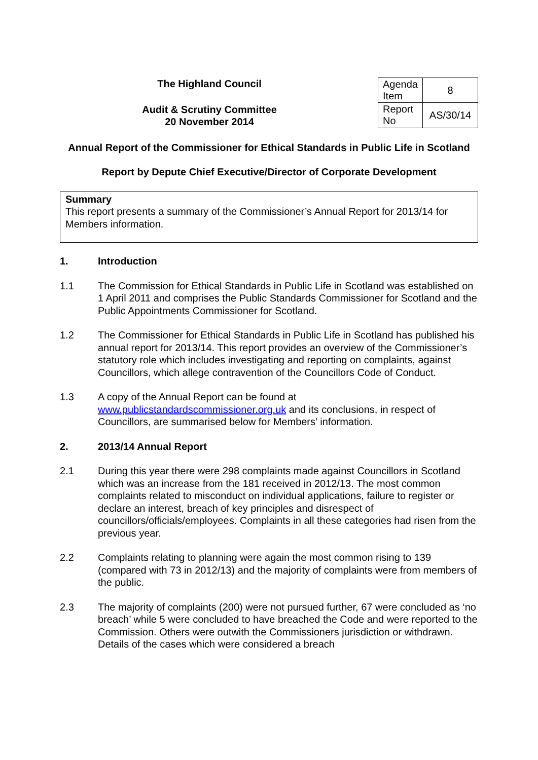The Highland Council
Audit & Scrutiny Committee
20 November 2014
| Agenda Item | 8 |
| Report No | AS/30/14 |
Annual Report of the Commissioner for Ethical Standards in Public Life in Scotland
Report by Depute Chief Executive/Director of Corporate Development
Summary
This report presents a summary of the Commissioner’s Annual Report for 2013/14 for Members information.
1. Introduction
1.1 The Commission for Ethical Standards in Public Life in Scotland was established on 1 April 2011 and comprises the Public Standards Commissioner for Scotland and the Public Appointments Commissioner for Scotland.
1.2 The Commissioner for Ethical Standards in Public Life in Scotland has published his annual report for 2013/14. This report provides an overview of the Commissioner’s statutory role which includes investigating and reporting on complaints, against Councillors, which allege contravention of the Councillors Code of Conduct.
1.3 A copy of the Annual Report can be found at www.publicstandardscommissioner.org.uk and its conclusions, in respect of Councillors, are summarised below for Members’ information.
2. 2013/14 Annual Report
2.1 During this year there were 298 complaints made against Councillors in Scotland which was an increase from the 181 received in 2012/13. The most common complaints related to misconduct on individual applications, failure to register or declare an interest, breach of key principles and disrespect of councillors/officials/employees. Complaints in all these categories had risen from the previous year.
2.2 Complaints relating to planning were again the most common rising to 139 (compared with 73 in 2012/13) and the majority of complaints were from members of the public.
2.3 The majority of complaints (200) were not pursued further, 67 were concluded as ‘no breach’ while 5 were concluded to have breached the Code and were reported to the Commission. Others were outwith the Commissioners jurisdiction or withdrawn. Details of the cases which were considered a breach